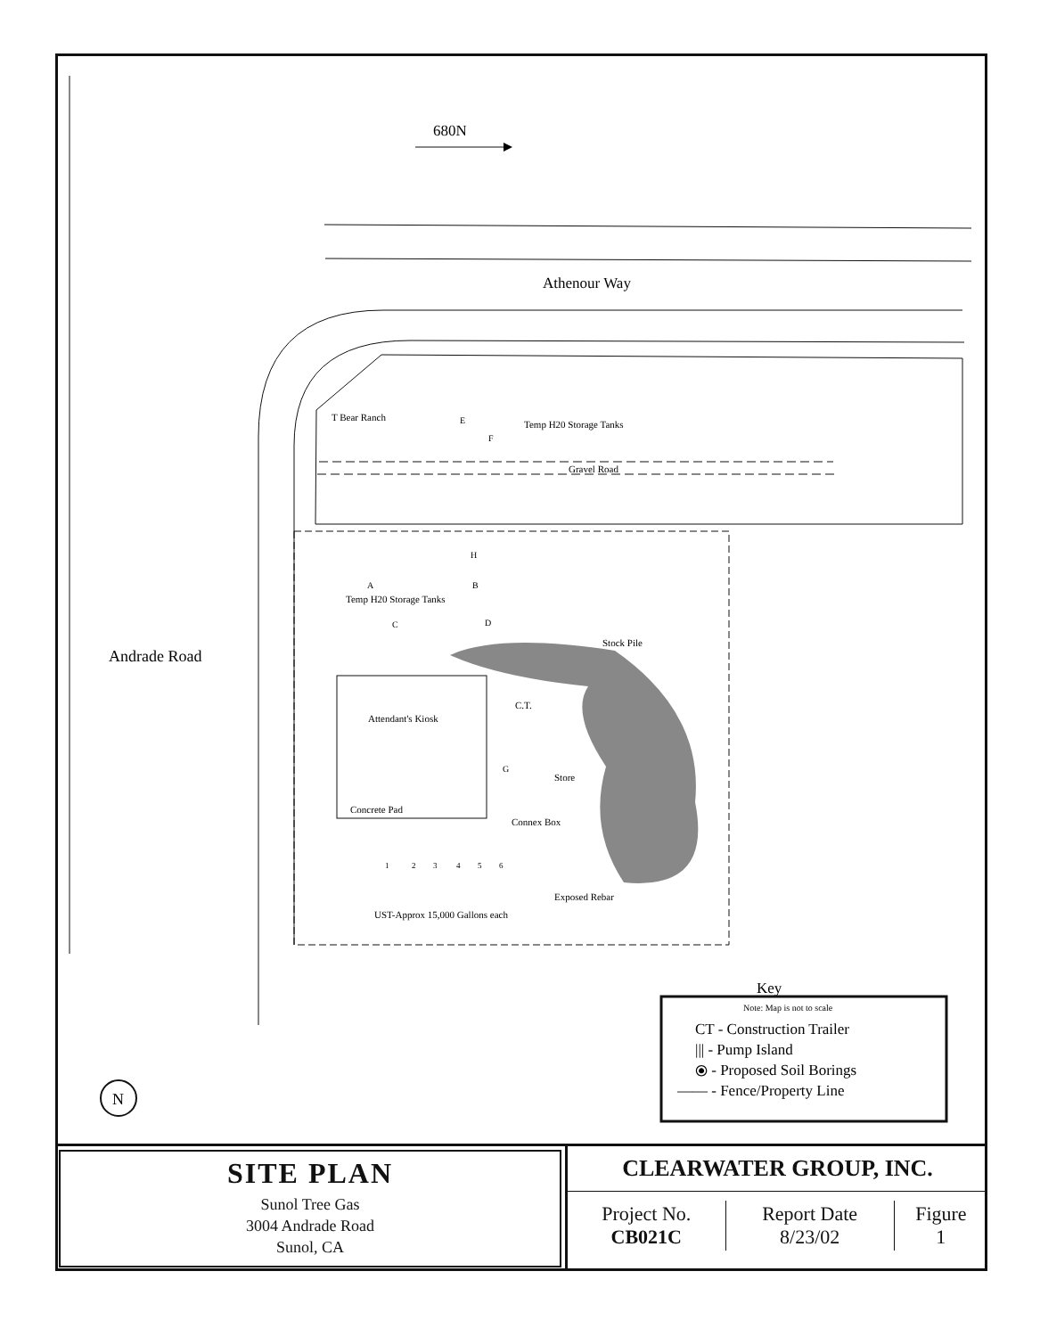680N
Athenour Way
Andrade Road
T Bear Ranch
Temp H20 Storage Tanks
E
F
Gravel Road
H
A
B
Temp H20 Storage Tanks
C
D
Stock Pile
Attendant's Kiosk
Concrete Pad
C.T.
G
Store
Connex Box
1
2
3
4
5
6
Exposed Rebar
UST-Approx 15,000 Gallons each
N
Key
Note: Map is not to scale
CT - Construction Trailer
||| - Pump Island
⦿ - Proposed Soil Borings
—— - Fence/Property Line
SITE PLAN
Sunol Tree Gas
3004 Andrade Road
Sunol, CA
CLEARWATER GROUP, INC.
| Project No. CB021C | Report Date 8/23/02 | Figure 1 |